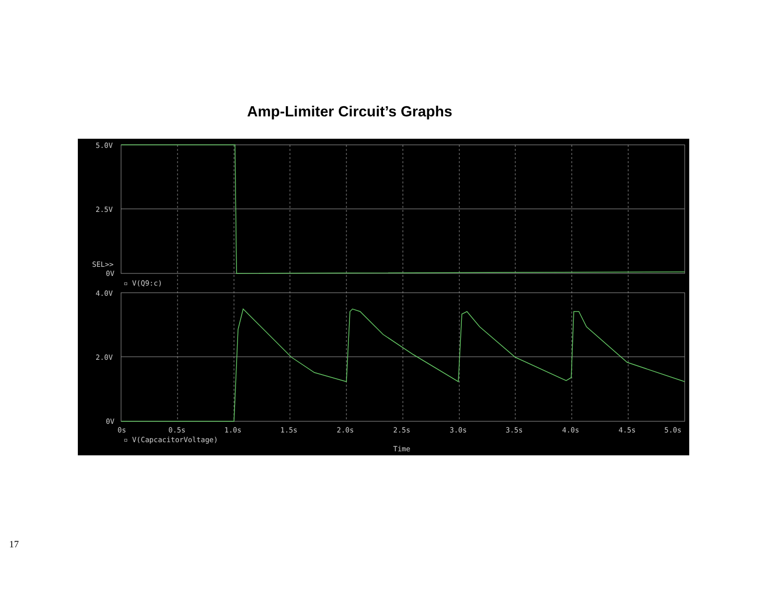Amp-Limiter Circuit’s Graphs
5.0V
2.5V
SEL>>
0V
▫ V(Q9:c)
4.0V
2.0V
0V
0s
0.5s
1.0s
1.5s
2.0s
2.5s
3.0s
3.5s
4.0s
4.5s
5.0s
▫ V(CapcacitorVoltage)
Time
17